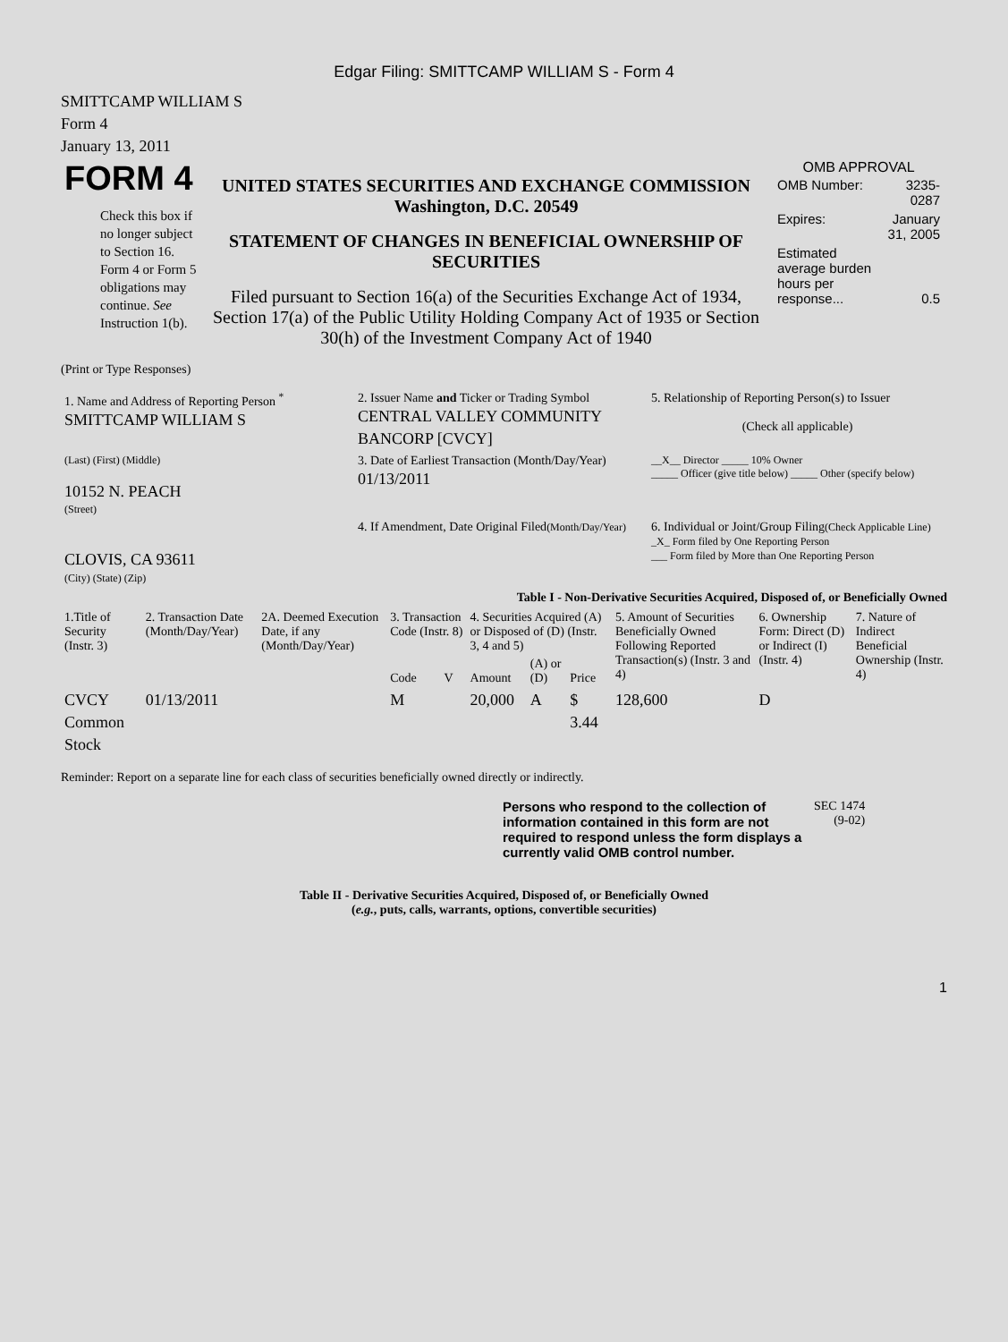Edgar Filing: SMITTCAMP WILLIAM S - Form 4
SMITTCAMP WILLIAM S
Form 4
January 13, 2011
| FORM 4 Check this box if no longer subject to Section 16. Form 4 or Form 5 obligations may continue. See Instruction 1(b). | UNITED STATES SECURITIES AND EXCHANGE COMMISSION Washington, D.C. 20549 STATEMENT OF CHANGES IN BENEFICIAL OWNERSHIP OF SECURITIES Filed pursuant to Section 16(a) of the Securities Exchange Act of 1934, Section 17(a) of the Public Utility Holding Company Act of 1935 or Section 30(h) of the Investment Company Act of 1940 | OMB APPROVAL / OMB Number: / 3235-0287 / / Expires: / January 31, 2005 / / Estimated average burden hours per response... / 0.5 / |
(Print or Type Responses)
| 1. Name and Address of Reporting Person <sup>*</sup> SMITTCAMP WILLIAM S | 2. Issuer Name and Ticker or Trading Symbol CENTRAL VALLEY COMMUNITY BANCORP [CVCY] | 5. Relationship of Reporting Person(s) to Issuer (Check all applicable) |
| (Last) (First) (Middle) 10152 N. PEACH (Street) | 3. Date of Earliest Transaction (Month/Day/Year) 01/13/2011 | __X__ Director _____ 10% Owner _____ Officer (give title below) _____ Other (specify below) |
| CLOVIS, CA 93611 (City) (State) (Zip) | 4. If Amendment, Date Original Filed (Month/Day/Year) | 6. Individual or Joint/Group Filing (Check Applicable Line) _X_ Form filed by One Reporting Person ___ Form filed by More than One Reporting Person |
Table I - Non-Derivative Securities Acquired, Disposed of, or Beneficially Owned
| 1.Title of Security (Instr. 3) | 2. Transaction Date (Month/Day/Year) | 2A. Deemed Execution Date, if any (Month/Day/Year) | 3. Transaction Code (Instr. 8) | | 4. Securities Acquired (A) or Disposed of (D) (Instr. 3, 4 and 5) | | | 5. Amount of Securities Beneficially Owned Following Reported Transaction(s) (Instr. 3 and 4) | 6. Ownership Form: Direct (D) or Indirect (I) (Instr. 4) | 7. Nature of Indirect Beneficial Ownership (Instr. 4) |
| --- | --- | --- | --- | --- | --- | --- | --- | --- | --- | --- |
| | | | Code | V | Amount | (A) or (D) | Price | | | |
| CVCY Common Stock | 01/13/2011 | | M | | 20,000 | A | $ 3.44 | 128,600 | D | |
Reminder: Report on a separate line for each class of securities beneficially owned directly or indirectly.
| Persons who respond to the collection of information contained in this form are not required to respond unless the form displays a currently valid OMB control number. | SEC 1474 (9-02) |
Table II - Derivative Securities Acquired, Disposed of, or Beneficially Owned
(e.g., puts, calls, warrants, options, convertible securities)
1